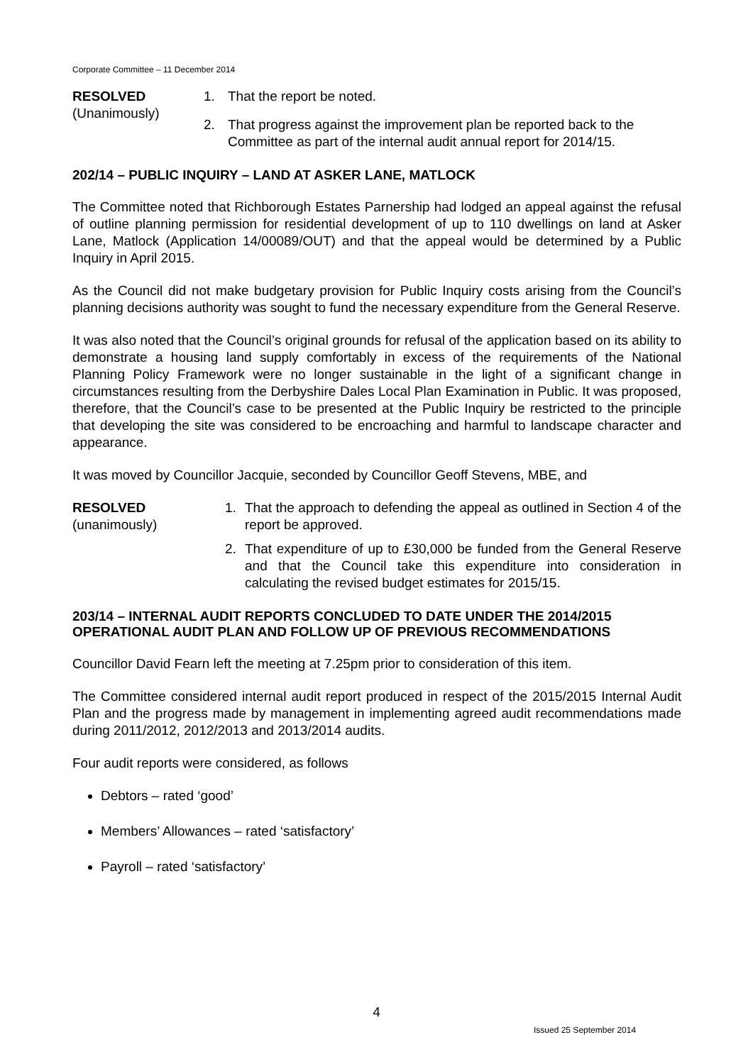Corporate Committee – 11 December 2014
RESOLVED
(Unanimously)
1. That the report be noted.
2. That progress against the improvement plan be reported back to the Committee as part of the internal audit annual report for 2014/15.
202/14 – PUBLIC INQUIRY – LAND AT ASKER LANE, MATLOCK
The Committee noted that Richborough Estates Parnership had lodged an appeal against the refusal of outline planning permission for residential development of up to 110 dwellings on land at Asker Lane, Matlock (Application 14/00089/OUT) and that the appeal would be determined by a Public Inquiry in April 2015.
As the Council did not make budgetary provision for Public Inquiry costs arising from the Council’s planning decisions authority was sought to fund the necessary expenditure from the General Reserve.
It was also noted that the Council’s original grounds for refusal of the application based on its ability to demonstrate a housing land supply comfortably in excess of the requirements of the National Planning Policy Framework were no longer sustainable in the light of a significant change in circumstances resulting from the Derbyshire Dales Local Plan Examination in Public. It was proposed, therefore, that the Council’s case to be presented at the Public Inquiry be restricted to the principle that developing the site was considered to be encroaching and harmful to landscape character and appearance.
It was moved by Councillor Jacquie, seconded by Councillor Geoff Stevens, MBE, and
RESOLVED
(unanimously)
1. That the approach to defending the appeal as outlined in Section 4 of the report be approved.
2. That expenditure of up to £30,000 be funded from the General Reserve and that the Council take this expenditure into consideration in calculating the revised budget estimates for 2015/15.
203/14 – INTERNAL AUDIT REPORTS CONCLUDED TO DATE UNDER THE 2014/2015 OPERATIONAL AUDIT PLAN AND FOLLOW UP OF PREVIOUS RECOMMENDATIONS
Councillor David Fearn left the meeting at 7.25pm prior to consideration of this item.
The Committee considered internal audit report produced in respect of the 2015/2015 Internal Audit Plan and the progress made by management in implementing agreed audit recommendations made during 2011/2012, 2012/2013 and 2013/2014 audits.
Four audit reports were considered, as follows
Debtors – rated ‘good’
Members’ Allowances – rated ‘satisfactory’
Payroll – rated ‘satisfactory’
4
Issued 25 September 2014